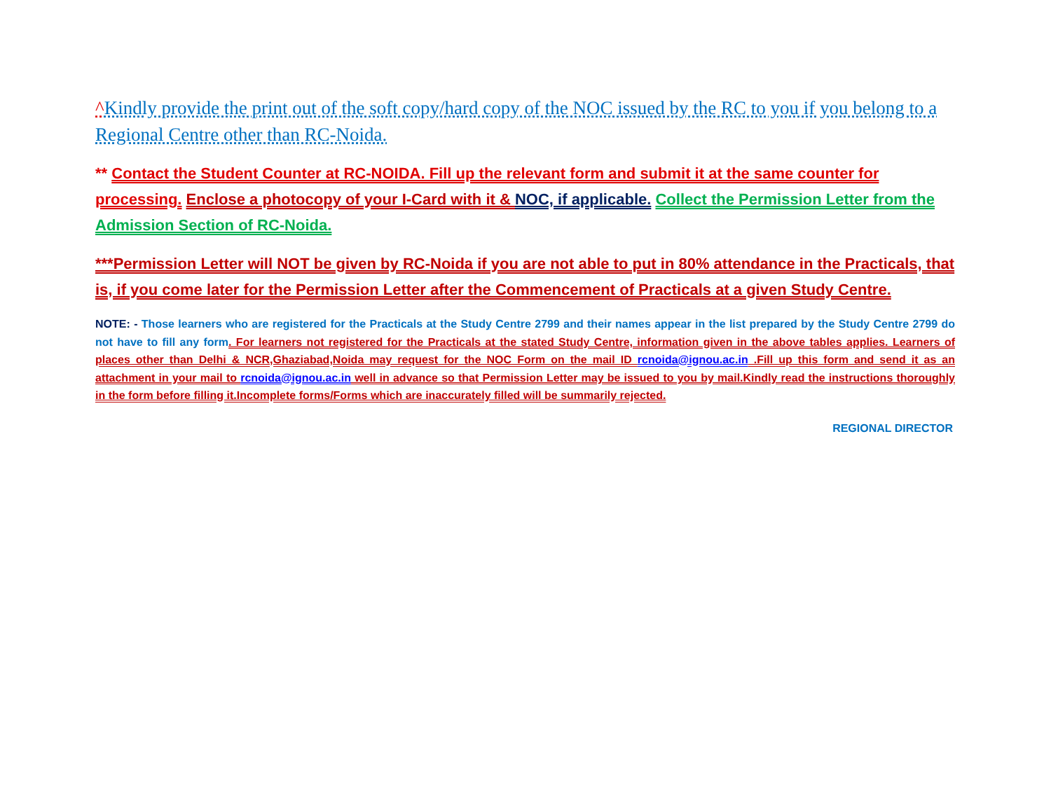^Kindly provide the print out of the soft copy/hard copy of the NOC issued by the RC to you if you belong to a Regional Centre other than RC-Noida.
** Contact the Student Counter at RC-NOIDA. Fill up the relevant form and submit it at the same counter for processing. Enclose a photocopy of your I-Card with it & NOC, if applicable. Collect the Permission Letter from the Admission Section of RC-Noida.
***Permission Letter will NOT be given by RC-Noida if you are not able to put in 80% attendance in the Practicals, that is, if you come later for the Permission Letter after the Commencement of Practicals at a given Study Centre.
NOTE: - Those learners who are registered for the Practicals at the Study Centre 2799 and their names appear in the list prepared by the Study Centre 2799 do not have to fill any form. For learners not registered for the Practicals at the stated Study Centre, information given in the above tables applies. Learners of places other than Delhi & NCR,Ghaziabad,Noida may request for the NOC Form on the mail ID rcnoida@ignou.ac.in .Fill up this form and send it as an attachment in your mail to rcnoida@ignou.ac.in well in advance so that Permission Letter may be issued to you by mail.Kindly read the instructions thoroughly in the form before filling it.Incomplete forms/Forms which are inaccurately filled will be summarily rejected.
REGIONAL DIRECTOR